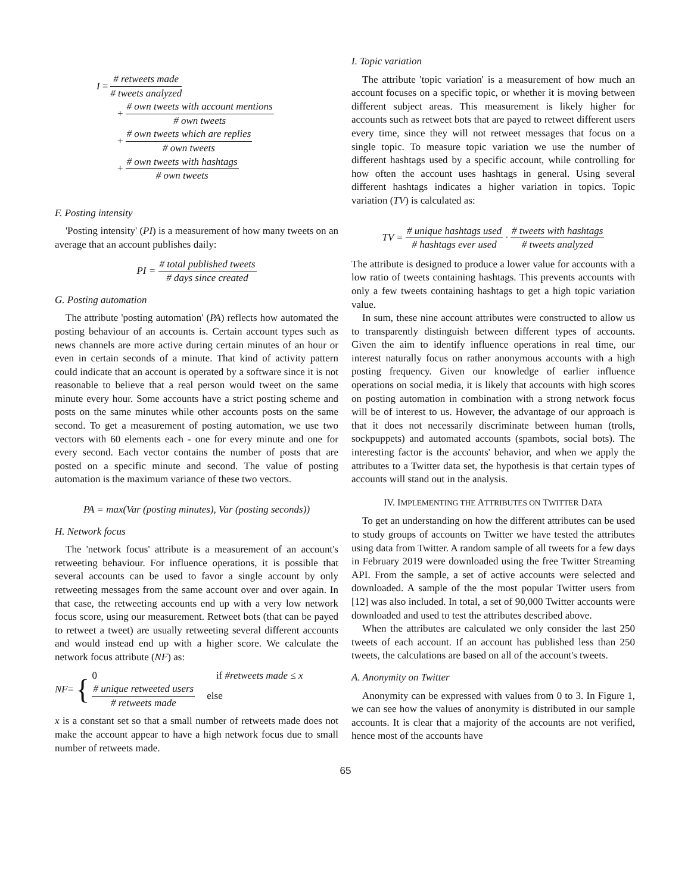I = # retweets made # tweets analyzed
+ # own tweets with account mentions # own tweets
+ # own tweets which are replies # own tweets
+ # own tweets with hashtags # own tweets
F. Posting intensity
'Posting intensity' (PI) is a measurement of how many tweets on an average that an account publishes daily:
PI = # total published tweets # days since created
G. Posting automation
The attribute 'posting automation' (PA) reflects how automated the posting behaviour of an accounts is. Certain account types such as news channels are more active during certain minutes of an hour or even in certain seconds of a minute. That kind of activity pattern could indicate that an account is operated by a software since it is not reasonable to believe that a real person would tweet on the same minute every hour. Some accounts have a strict posting scheme and posts on the same minutes while other accounts posts on the same second. To get a measurement of posting automation, we use two vectors with 60 elements each - one for every minute and one for every second. Each vector contains the number of posts that are posted on a specific minute and second. The value of posting automation is the maximum variance of these two vectors.
PA = max(Var (posting minutes), Var (posting seconds))
H. Network focus
The 'network focus' attribute is a measurement of an account's retweeting behaviour. For influence operations, it is possible that several accounts can be used to favor a single account by only retweeting messages from the same account over and over again. In that case, the retweeting accounts end up with a very low network focus score, using our measurement. Retweet bots (that can be payed to retweet a tweet) are usually retweeting several different accounts and would instead end up with a higher score. We calculate the network focus attribute (NF) as:
NF = {
0 if #retweets made ≤ x
# unique retweeted users # retweets made else
x is a constant set so that a small number of retweets made does not make the account appear to have a high network focus due to small number of retweets made.
I. Topic variation
The attribute 'topic variation' is a measurement of how much an account focuses on a specific topic, or whether it is moving between different subject areas. This measurement is likely higher for accounts such as retweet bots that are payed to retweet different users every time, since they will not retweet messages that focus on a single topic. To measure topic variation we use the number of different hashtags used by a specific account, while controlling for how often the account uses hashtags in general. Using several different hashtags indicates a higher variation in topics. Topic variation (TV) is calculated as:
TV = # unique hashtags used # hashtags ever used · # tweets with hashtags # tweets analyzed
The attribute is designed to produce a lower value for accounts with a low ratio of tweets containing hashtags. This prevents accounts with only a few tweets containing hashtags to get a high topic variation value.
In sum, these nine account attributes were constructed to allow us to transparently distinguish between different types of accounts. Given the aim to identify influence operations in real time, our interest naturally focus on rather anonymous accounts with a high posting frequency. Given our knowledge of earlier influence operations on social media, it is likely that accounts with high scores on posting automation in combination with a strong network focus will be of interest to us. However, the advantage of our approach is that it does not necessarily discriminate between human (trolls, sockpuppets) and automated accounts (spambots, social bots). The interesting factor is the accounts' behavior, and when we apply the attributes to a Twitter data set, the hypothesis is that certain types of accounts will stand out in the analysis.
IV. IMPLEMENTING THE ATTRIBUTES ON TWITTER DATA
To get an understanding on how the different attributes can be used to study groups of accounts on Twitter we have tested the attributes using data from Twitter. A random sample of all tweets for a few days in February 2019 were downloaded using the free Twitter Streaming API. From the sample, a set of active accounts were selected and downloaded. A sample of the the most popular Twitter users from [12] was also included. In total, a set of 90,000 Twitter accounts were downloaded and used to test the attributes described above.
When the attributes are calculated we only consider the last 250 tweets of each account. If an account has published less than 250 tweets, the calculations are based on all of the account's tweets.
A. Anonymity on Twitter
Anonymity can be expressed with values from 0 to 3. In Figure 1, we can see how the values of anonymity is distributed in our sample accounts. It is clear that a majority of the accounts are not verified, hence most of the accounts have
65